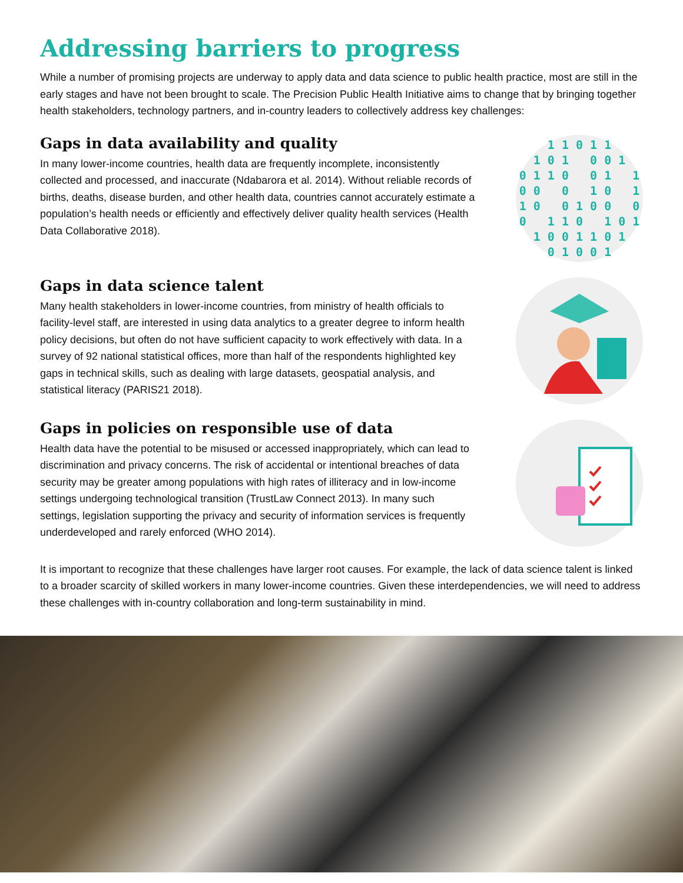Addressing barriers to progress
While a number of promising projects are underway to apply data and data science to public health practice, most are still in the early stages and have not been brought to scale. The Precision Public Health Initiative aims to change that by bringing together health stakeholders, technology partners, and in-country leaders to collectively address key challenges:
Gaps in data availability and quality
In many lower-income countries, health data are frequently incomplete, inconsistently collected and processed, and inaccurate (Ndabarora et al. 2014). Without reliable records of births, deaths, disease burden, and other health data, countries cannot accurately estimate a population’s health needs or efficiently and effectively deliver quality health services (Health Data Collaborative 2018).
1 1 0 1 1 1 0 1 0 0 1 0 1 1 0 0 1 1 0 0 0 1 0 1 1 0 0 1 0 0 0 0 1 1 0 1 0 1 1 0 0 1 1 0 1 0 1 0 0 1
Gaps in data science talent
Many health stakeholders in lower-income countries, from ministry of health officials to facility-level staff, are interested in using data analytics to a greater degree to inform health policy decisions, but often do not have sufficient capacity to work effectively with data. In a survey of 92 national statistical offices, more than half of the respondents highlighted key gaps in technical skills, such as dealing with large datasets, geospatial analysis, and statistical literacy (PARIS21 2018).
Gaps in policies on responsible use of data
Health data have the potential to be misused or accessed inappropriately, which can lead to discrimination and privacy concerns. The risk of accidental or intentional breaches of data security may be greater among populations with high rates of illiteracy and in low-income settings undergoing technological transition (TrustLaw Connect 2013). In many such settings, legislation supporting the privacy and security of information services is frequently underdeveloped and rarely enforced (WHO 2014).
It is important to recognize that these challenges have larger root causes. For example, the lack of data science talent is linked to a broader scarcity of skilled workers in many lower-income countries. Given these interdependencies, we will need to address these challenges with in-country collaboration and long-term sustainability in mind.